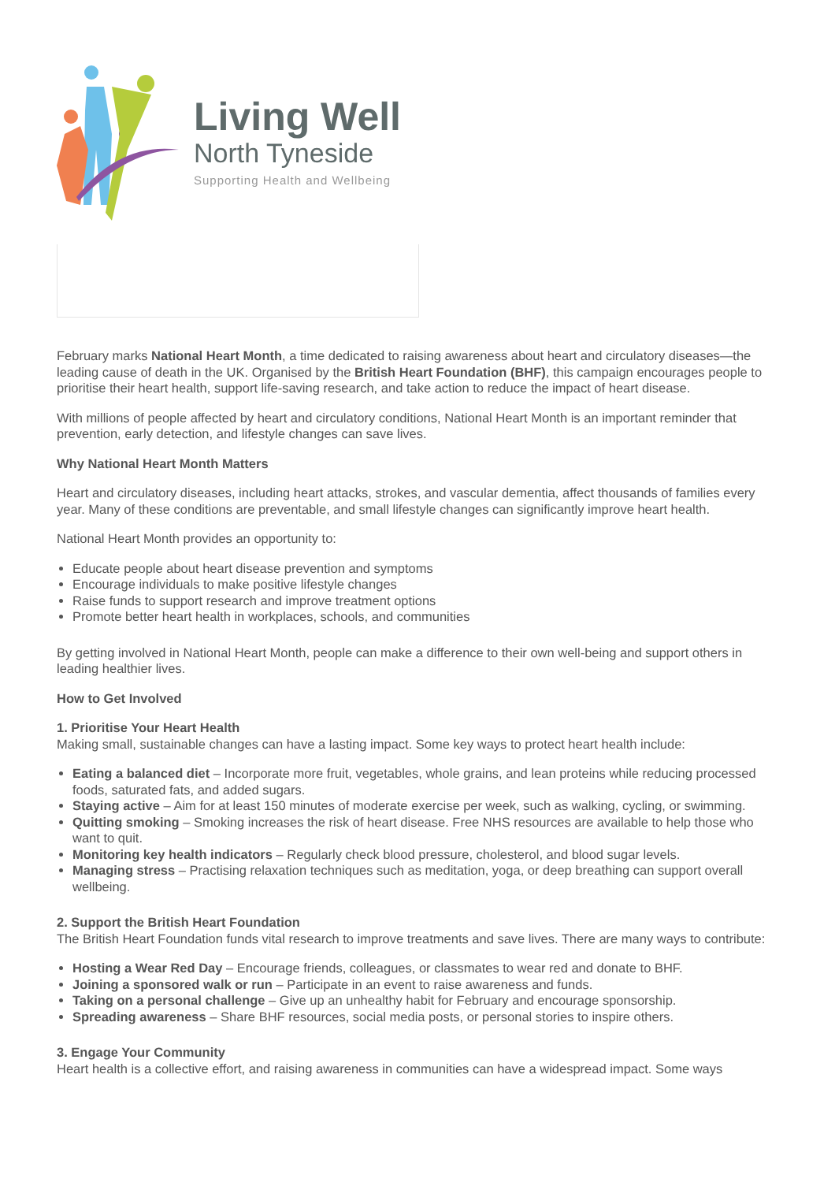Living Well
North Tyneside
Supporting Health and Wellbeing
February marks National Heart Month, a time dedicated to raising awareness about heart and circulatory diseases—the leading cause of death in the UK. Organised by the British Heart Foundation (BHF), this campaign encourages people to prioritise their heart health, support life-saving research, and take action to reduce the impact of heart disease.
With millions of people affected by heart and circulatory conditions, National Heart Month is an important reminder that prevention, early detection, and lifestyle changes can save lives.
Why National Heart Month Matters
Heart and circulatory diseases, including heart attacks, strokes, and vascular dementia, affect thousands of families every year. Many of these conditions are preventable, and small lifestyle changes can significantly improve heart health.
National Heart Month provides an opportunity to:
Educate people about heart disease prevention and symptoms
Encourage individuals to make positive lifestyle changes
Raise funds to support research and improve treatment options
Promote better heart health in workplaces, schools, and communities
By getting involved in National Heart Month, people can make a difference to their own well-being and support others in leading healthier lives.
How to Get Involved
1. Prioritise Your Heart Health
Making small, sustainable changes can have a lasting impact. Some key ways to protect heart health include:
Eating a balanced diet – Incorporate more fruit, vegetables, whole grains, and lean proteins while reducing processed foods, saturated fats, and added sugars.
Staying active – Aim for at least 150 minutes of moderate exercise per week, such as walking, cycling, or swimming.
Quitting smoking – Smoking increases the risk of heart disease. Free NHS resources are available to help those who want to quit.
Monitoring key health indicators – Regularly check blood pressure, cholesterol, and blood sugar levels.
Managing stress – Practising relaxation techniques such as meditation, yoga, or deep breathing can support overall wellbeing.
2. Support the British Heart Foundation
The British Heart Foundation funds vital research to improve treatments and save lives. There are many ways to contribute:
Hosting a Wear Red Day – Encourage friends, colleagues, or classmates to wear red and donate to BHF.
Joining a sponsored walk or run – Participate in an event to raise awareness and funds.
Taking on a personal challenge – Give up an unhealthy habit for February and encourage sponsorship.
Spreading awareness – Share BHF resources, social media posts, or personal stories to inspire others.
3. Engage Your Community
Heart health is a collective effort, and raising awareness in communities can have a widespread impact. Some ways